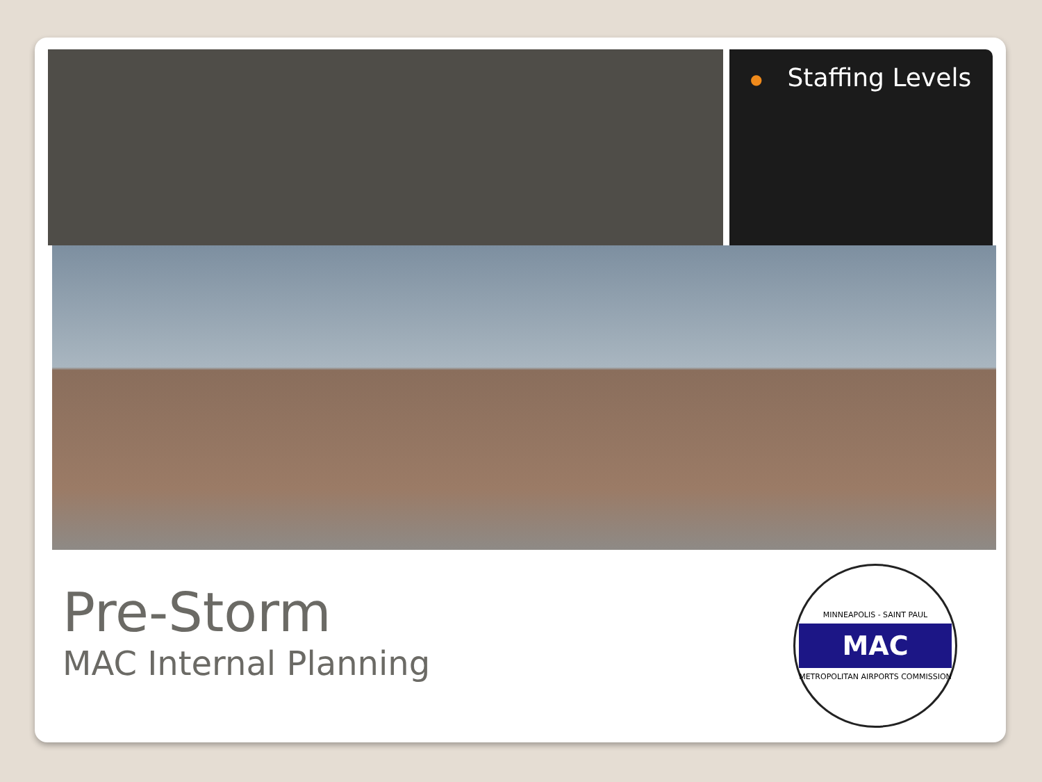● Staffing Levels
Pre-Storm
MAC Internal Planning
MINNEAPOLIS - SAINT PAUL
MAC
METROPOLITAN AIRPORTS COMMISSION